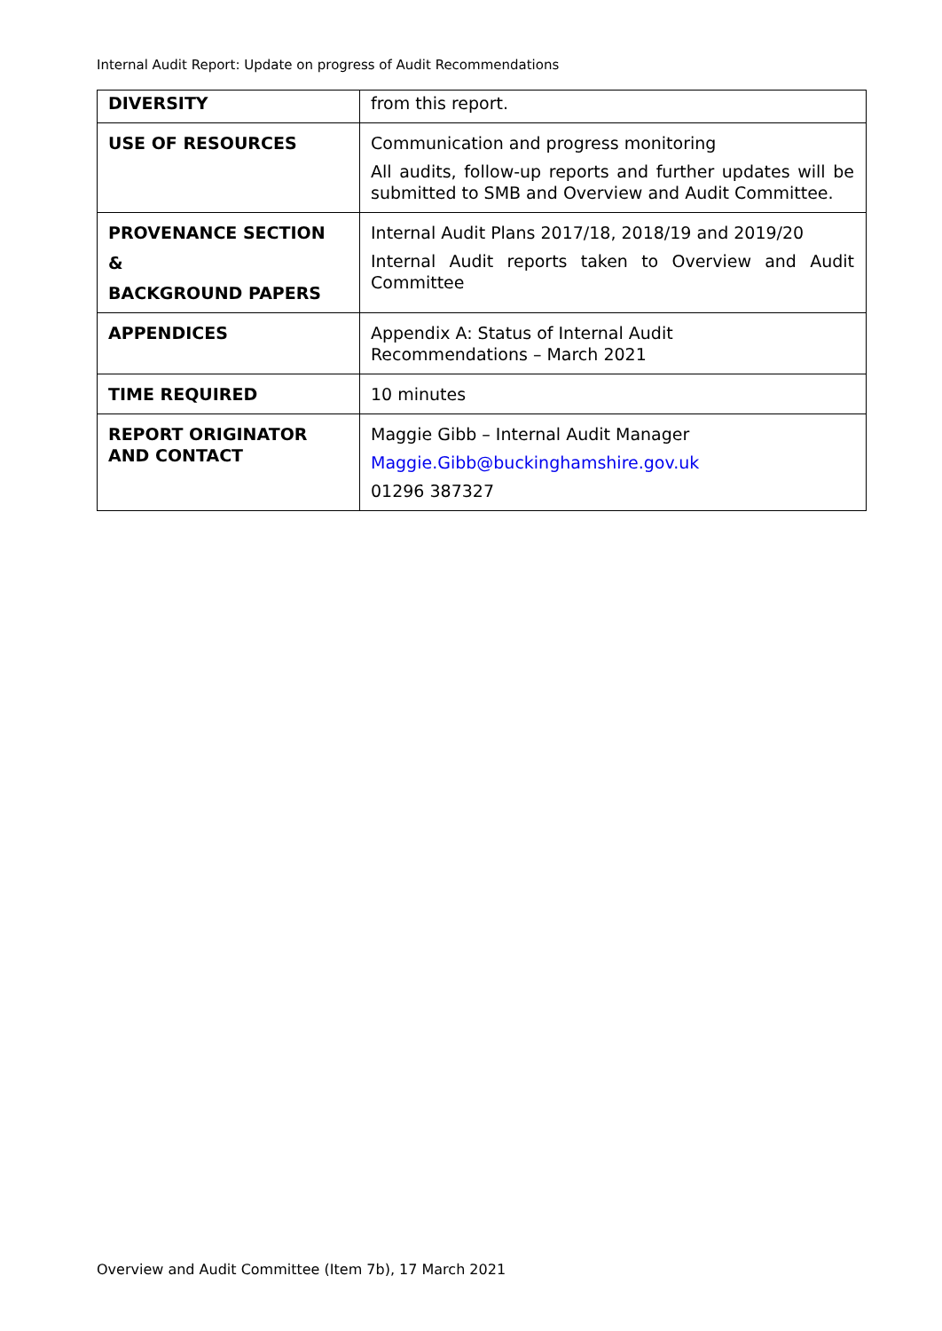Internal Audit Report: Update on progress of Audit Recommendations
| DIVERSITY | from this report. |
| USE OF RESOURCES | Communication and progress monitoring All audits, follow-up reports and further updates will be submitted to SMB and Overview and Audit Committee. |
| PROVENANCE SECTION & BACKGROUND PAPERS | Internal Audit Plans 2017/18, 2018/19 and 2019/20 Internal Audit reports taken to Overview and Audit Committee |
| APPENDICES | Appendix A: Status of Internal Audit Recommendations – March 2021 |
| TIME REQUIRED | 10 minutes |
| REPORT ORIGINATOR AND CONTACT | Maggie Gibb – Internal Audit Manager Maggie.Gibb@buckinghamshire.gov.uk 01296 387327 |
Overview and Audit Committee (Item 7b), 17 March 2021